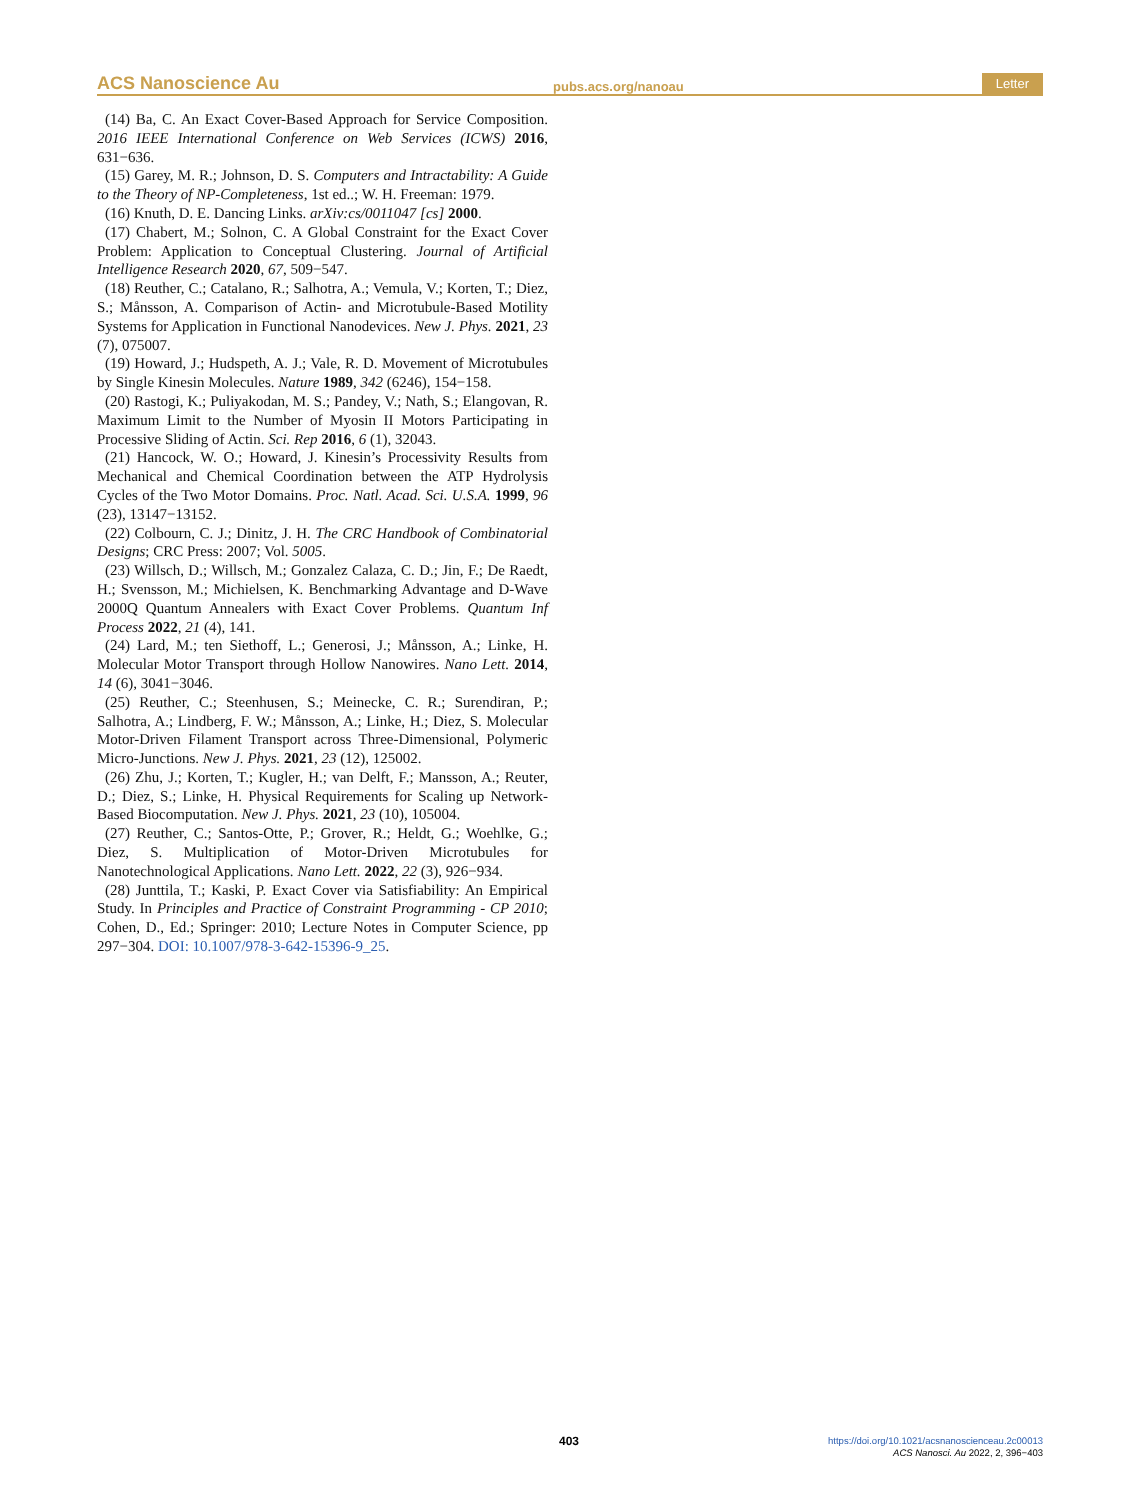ACS Nanoscience Au pubs.acs.org/nanoau Letter
(14) Ba, C. An Exact Cover-Based Approach for Service Composition. 2016 IEEE International Conference on Web Services (ICWS) 2016, 631−636.
(15) Garey, M. R.; Johnson, D. S. Computers and Intractability: A Guide to the Theory of NP-Completeness, 1st ed..; W. H. Freeman: 1979.
(16) Knuth, D. E. Dancing Links. arXiv:cs/0011047 [cs] 2000.
(17) Chabert, M.; Solnon, C. A Global Constraint for the Exact Cover Problem: Application to Conceptual Clustering. Journal of Artificial Intelligence Research 2020, 67, 509−547.
(18) Reuther, C.; Catalano, R.; Salhotra, A.; Vemula, V.; Korten, T.; Diez, S.; Månsson, A. Comparison of Actin- and Microtubule-Based Motility Systems for Application in Functional Nanodevices. New J. Phys. 2021, 23 (7), 075007.
(19) Howard, J.; Hudspeth, A. J.; Vale, R. D. Movement of Microtubules by Single Kinesin Molecules. Nature 1989, 342 (6246), 154−158.
(20) Rastogi, K.; Puliyakodan, M. S.; Pandey, V.; Nath, S.; Elangovan, R. Maximum Limit to the Number of Myosin II Motors Participating in Processive Sliding of Actin. Sci. Rep 2016, 6 (1), 32043.
(21) Hancock, W. O.; Howard, J. Kinesin’s Processivity Results from Mechanical and Chemical Coordination between the ATP Hydrolysis Cycles of the Two Motor Domains. Proc. Natl. Acad. Sci. U.S.A. 1999, 96 (23), 13147−13152.
(22) Colbourn, C. J.; Dinitz, J. H. The CRC Handbook of Combinatorial Designs; CRC Press: 2007; Vol. 5005.
(23) Willsch, D.; Willsch, M.; Gonzalez Calaza, C. D.; Jin, F.; De Raedt, H.; Svensson, M.; Michielsen, K. Benchmarking Advantage and D-Wave 2000Q Quantum Annealers with Exact Cover Problems. Quantum Inf Process 2022, 21 (4), 141.
(24) Lard, M.; ten Siethoff, L.; Generosi, J.; Månsson, A.; Linke, H. Molecular Motor Transport through Hollow Nanowires. Nano Lett. 2014, 14 (6), 3041−3046.
(25) Reuther, C.; Steenhusen, S.; Meinecke, C. R.; Surendiran, P.; Salhotra, A.; Lindberg, F. W.; Månsson, A.; Linke, H.; Diez, S. Molecular Motor-Driven Filament Transport across Three-Dimensional, Polymeric Micro-Junctions. New J. Phys. 2021, 23 (12), 125002.
(26) Zhu, J.; Korten, T.; Kugler, H.; van Delft, F.; Mansson, A.; Reuter, D.; Diez, S.; Linke, H. Physical Requirements for Scaling up Network-Based Biocomputation. New J. Phys. 2021, 23 (10), 105004.
(27) Reuther, C.; Santos-Otte, P.; Grover, R.; Heldt, G.; Woehlke, G.; Diez, S. Multiplication of Motor-Driven Microtubules for Nanotechnological Applications. Nano Lett. 2022, 22 (3), 926−934.
(28) Junttila, T.; Kaski, P. Exact Cover via Satisfiability: An Empirical Study. In Principles and Practice of Constraint Programming - CP 2010; Cohen, D., Ed.; Springer: 2010; Lecture Notes in Computer Science, pp 297−304. DOI: 10.1007/978-3-642-15396-9_25.
403
https://doi.org/10.1021/acsnanoscienceau.2c00013
ACS Nanosci. Au 2022, 2, 396−403